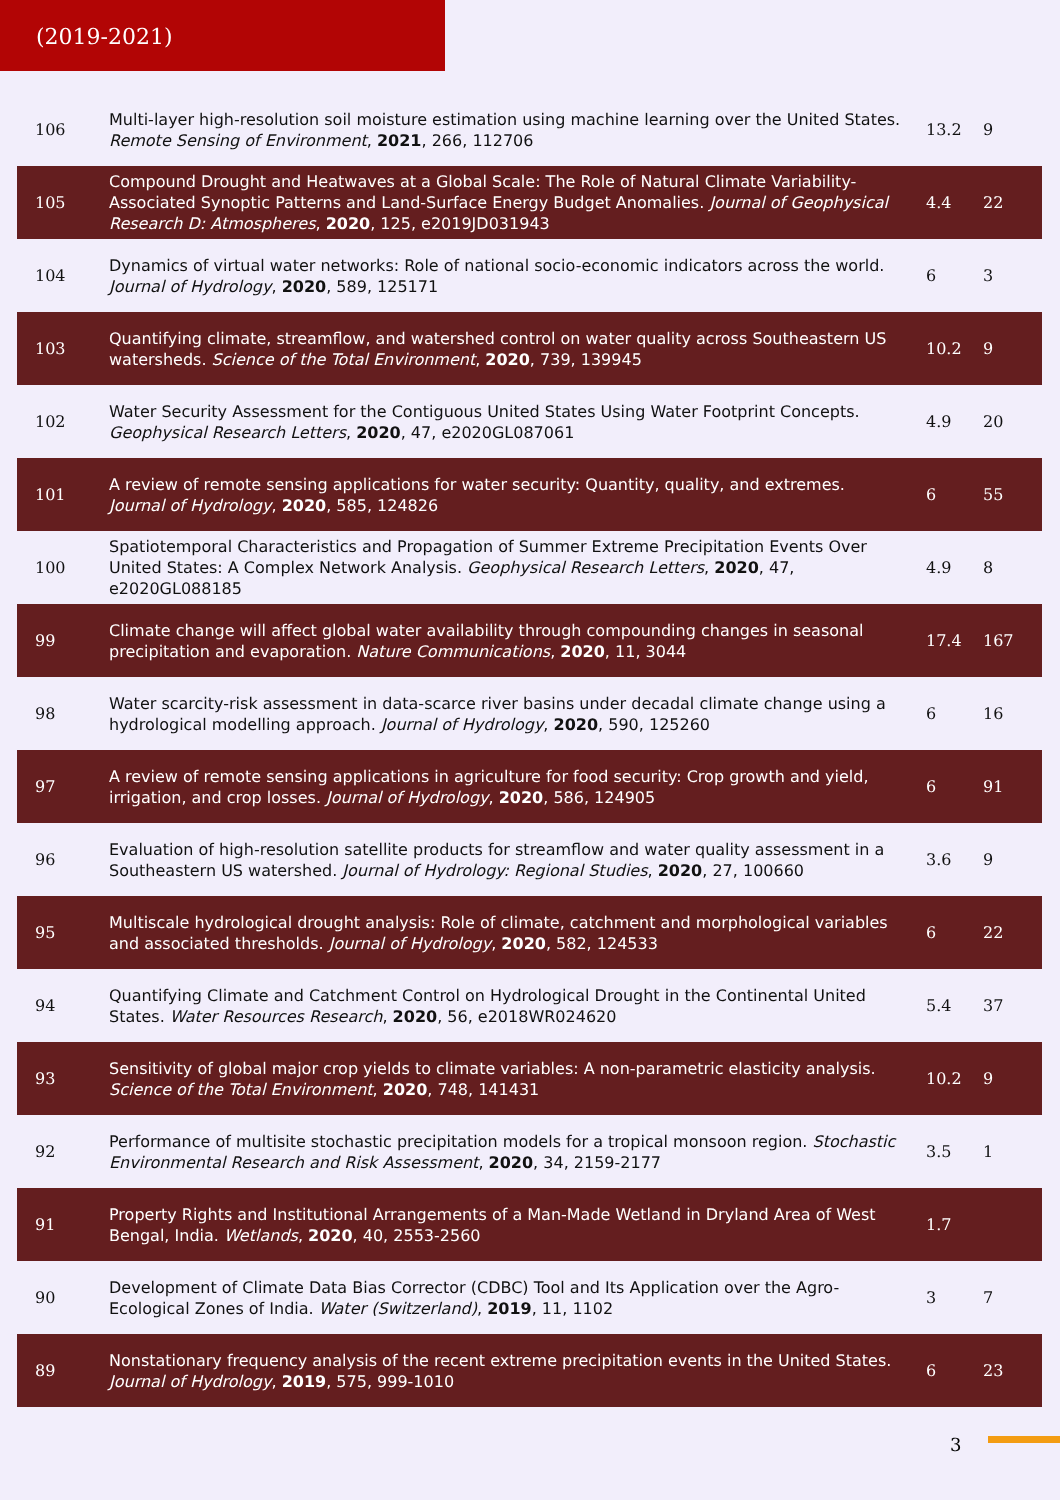(2019-2021)
| 106 | Multi-layer high-resolution soil moisture estimation using machine learning over the United States. Remote Sensing of Environment , 2021 , 266, 112706 | 13.2 | 9 |
| 105 | Compound Drought and Heatwaves at a Global Scale: The Role of Natural Climate Variability-Associated Synoptic Patterns and Land-Surface Energy Budget Anomalies. Journal of Geophysical Research D: Atmospheres , 2020 , 125, e2019JD031943 | 4.4 | 22 |
| 104 | Dynamics of virtual water networks: Role of national socio-economic indicators across the world. Journal of Hydrology , 2020 , 589, 125171 | 6 | 3 |
| 103 | Quantifying climate, streamflow, and watershed control on water quality across Southeastern US watersheds. Science of the Total Environment , 2020 , 739, 139945 | 10.2 | 9 |
| 102 | Water Security Assessment for the Contiguous United States Using Water Footprint Concepts. Geophysical Research Letters , 2020 , 47, e2020GL087061 | 4.9 | 20 |
| 101 | A review of remote sensing applications for water security: Quantity, quality, and extremes. Journal of Hydrology , 2020 , 585, 124826 | 6 | 55 |
| 100 | Spatiotemporal Characteristics and Propagation of Summer Extreme Precipitation Events Over United States: A Complex Network Analysis. Geophysical Research Letters , 2020 , 47, e2020GL088185 | 4.9 | 8 |
| 99 | Climate change will affect global water availability through compounding changes in seasonal precipitation and evaporation. Nature Communications , 2020 , 11, 3044 | 17.4 | 167 |
| 98 | Water scarcity-risk assessment in data-scarce river basins under decadal climate change using a hydrological modelling approach. Journal of Hydrology , 2020 , 590, 125260 | 6 | 16 |
| 97 | A review of remote sensing applications in agriculture for food security: Crop growth and yield, irrigation, and crop losses. Journal of Hydrology , 2020 , 586, 124905 | 6 | 91 |
| 96 | Evaluation of high-resolution satellite products for streamflow and water quality assessment in a Southeastern US watershed. Journal of Hydrology: Regional Studies , 2020 , 27, 100660 | 3.6 | 9 |
| 95 | Multiscale hydrological drought analysis: Role of climate, catchment and morphological variables and associated thresholds. Journal of Hydrology , 2020 , 582, 124533 | 6 | 22 |
| 94 | Quantifying Climate and Catchment Control on Hydrological Drought in the Continental United States. Water Resources Research , 2020 , 56, e2018WR024620 | 5.4 | 37 |
| 93 | Sensitivity of global major crop yields to climate variables: A non-parametric elasticity analysis. Science of the Total Environment , 2020 , 748, 141431 | 10.2 | 9 |
| 92 | Performance of multisite stochastic precipitation models for a tropical monsoon region. Stochastic Environmental Research and Risk Assessment , 2020 , 34, 2159-2177 | 3.5 | 1 |
| 91 | Property Rights and Institutional Arrangements of a Man-Made Wetland in Dryland Area of West Bengal, India. Wetlands , 2020 , 40, 2553-2560 | 1.7 | |
| 90 | Development of Climate Data Bias Corrector (CDBC) Tool and Its Application over the Agro-Ecological Zones of India. Water (Switzerland) , 2019 , 11, 1102 | 3 | 7 |
| 89 | Nonstationary frequency analysis of the recent extreme precipitation events in the United States. Journal of Hydrology , 2019 , 575, 999-1010 | 6 | 23 |
3